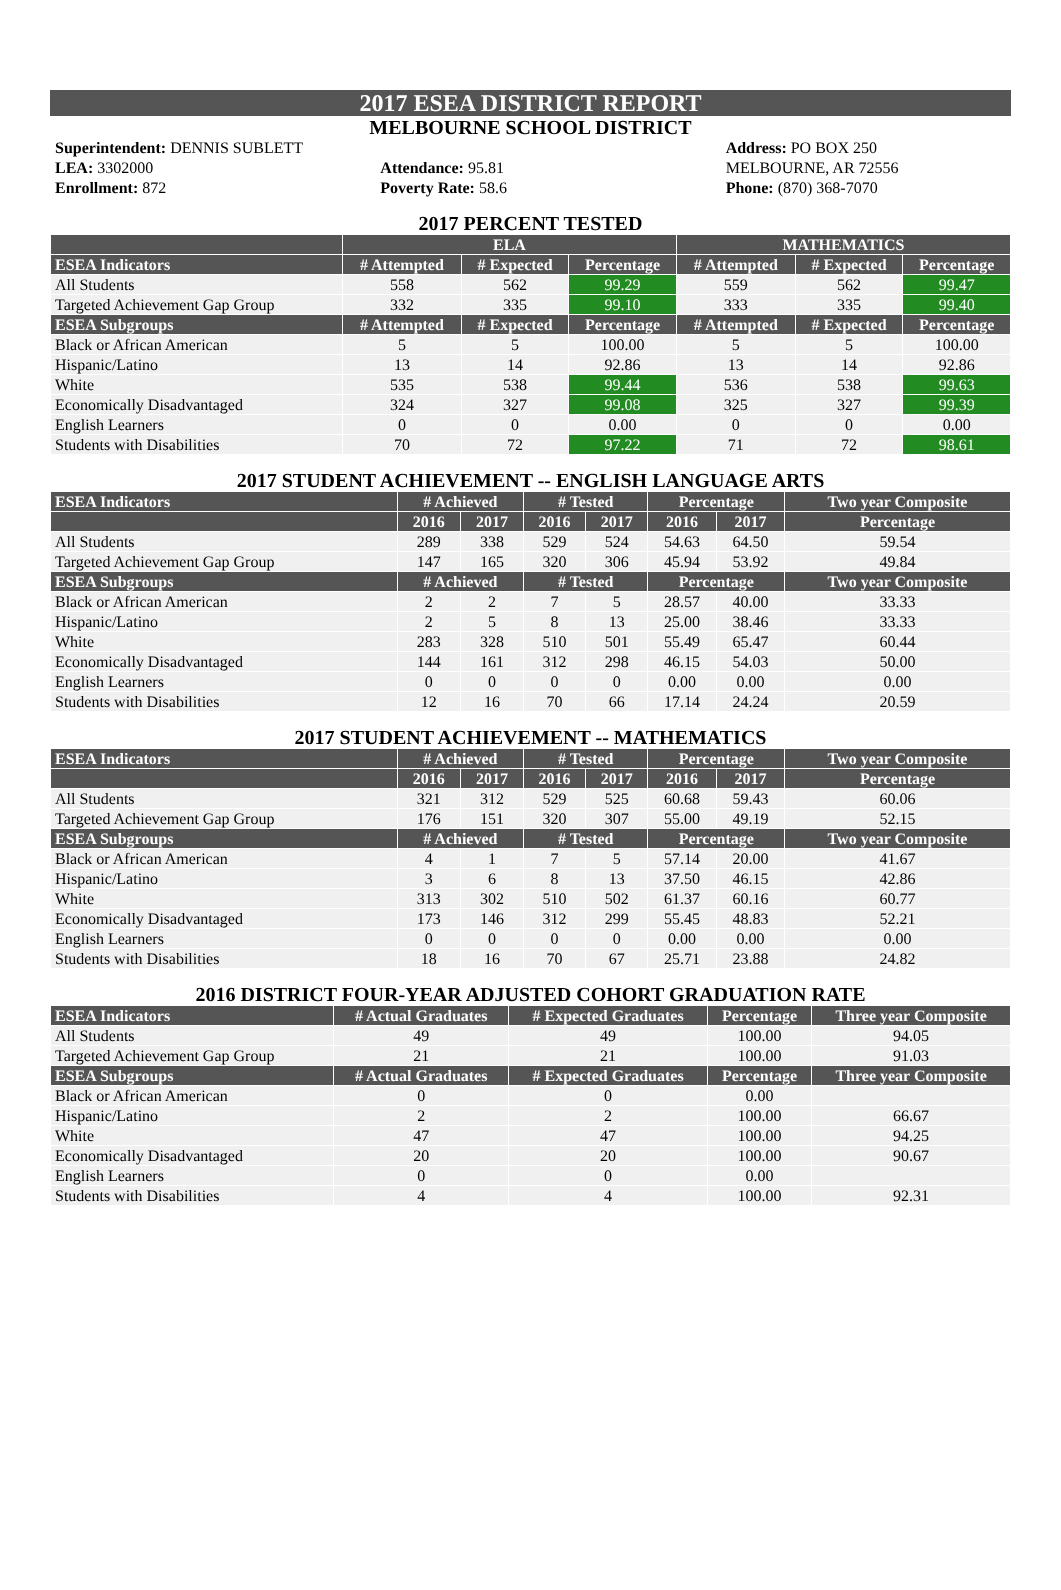2017 ESEA DISTRICT REPORT
MELBOURNE SCHOOL DISTRICT
Superintendent: DENNIS SUBLETT
LEA: 3302000
Enrollment: 872
Attendance: 95.81
Poverty Rate: 58.6
Address: PO BOX 250
MELBOURNE, AR 72556
Phone: (870) 368-7070
2017 PERCENT TESTED
| | ELA | | | MATHEMATICS | | |
| --- | --- | --- | --- | --- | --- | --- |
| ESEA Indicators | # Attempted | # Expected | Percentage | # Attempted | # Expected | Percentage |
| All Students | 558 | 562 | 99.29 | 559 | 562 | 99.47 |
| Targeted Achievement Gap Group | 332 | 335 | 99.10 | 333 | 335 | 99.40 |
| ESEA Subgroups | # Attempted | # Expected | Percentage | # Attempted | # Expected | Percentage |
| Black or African American | 5 | 5 | 100.00 | 5 | 5 | 100.00 |
| Hispanic/Latino | 13 | 14 | 92.86 | 13 | 14 | 92.86 |
| White | 535 | 538 | 99.44 | 536 | 538 | 99.63 |
| Economically Disadvantaged | 324 | 327 | 99.08 | 325 | 327 | 99.39 |
| English Learners | 0 | 0 | 0.00 | 0 | 0 | 0.00 |
| Students with Disabilities | 70 | 72 | 97.22 | 71 | 72 | 98.61 |
2017 STUDENT ACHIEVEMENT -- ENGLISH LANGUAGE ARTS
| ESEA Indicators | # Achieved | | # Tested | | Percentage | | Two year Composite |
| --- | --- | --- | --- | --- | --- | --- | --- |
| | 2016 | 2017 | 2016 | 2017 | 2016 | 2017 | Percentage |
| All Students | 289 | 338 | 529 | 524 | 54.63 | 64.50 | 59.54 |
| Targeted Achievement Gap Group | 147 | 165 | 320 | 306 | 45.94 | 53.92 | 49.84 |
| ESEA Subgroups | # Achieved | | # Tested | | Percentage | | Two year Composite |
| Black or African American | 2 | 2 | 7 | 5 | 28.57 | 40.00 | 33.33 |
| Hispanic/Latino | 2 | 5 | 8 | 13 | 25.00 | 38.46 | 33.33 |
| White | 283 | 328 | 510 | 501 | 55.49 | 65.47 | 60.44 |
| Economically Disadvantaged | 144 | 161 | 312 | 298 | 46.15 | 54.03 | 50.00 |
| English Learners | 0 | 0 | 0 | 0 | 0.00 | 0.00 | 0.00 |
| Students with Disabilities | 12 | 16 | 70 | 66 | 17.14 | 24.24 | 20.59 |
2017 STUDENT ACHIEVEMENT -- MATHEMATICS
| ESEA Indicators | # Achieved | | # Tested | | Percentage | | Two year Composite |
| --- | --- | --- | --- | --- | --- | --- | --- |
| | 2016 | 2017 | 2016 | 2017 | 2016 | 2017 | Percentage |
| All Students | 321 | 312 | 529 | 525 | 60.68 | 59.43 | 60.06 |
| Targeted Achievement Gap Group | 176 | 151 | 320 | 307 | 55.00 | 49.19 | 52.15 |
| ESEA Subgroups | # Achieved | | # Tested | | Percentage | | Two year Composite |
| Black or African American | 4 | 1 | 7 | 5 | 57.14 | 20.00 | 41.67 |
| Hispanic/Latino | 3 | 6 | 8 | 13 | 37.50 | 46.15 | 42.86 |
| White | 313 | 302 | 510 | 502 | 61.37 | 60.16 | 60.77 |
| Economically Disadvantaged | 173 | 146 | 312 | 299 | 55.45 | 48.83 | 52.21 |
| English Learners | 0 | 0 | 0 | 0 | 0.00 | 0.00 | 0.00 |
| Students with Disabilities | 18 | 16 | 70 | 67 | 25.71 | 23.88 | 24.82 |
2016 DISTRICT FOUR-YEAR ADJUSTED COHORT GRADUATION RATE
| ESEA Indicators | # Actual Graduates | # Expected Graduates | Percentage | Three year Composite |
| --- | --- | --- | --- | --- |
| All Students | 49 | 49 | 100.00 | 94.05 |
| Targeted Achievement Gap Group | 21 | 21 | 100.00 | 91.03 |
| ESEA Subgroups | # Actual Graduates | # Expected Graduates | Percentage | Three year Composite |
| Black or African American | 0 | 0 | 0.00 | |
| Hispanic/Latino | 2 | 2 | 100.00 | 66.67 |
| White | 47 | 47 | 100.00 | 94.25 |
| Economically Disadvantaged | 20 | 20 | 100.00 | 90.67 |
| English Learners | 0 | 0 | 0.00 | |
| Students with Disabilities | 4 | 4 | 100.00 | 92.31 |